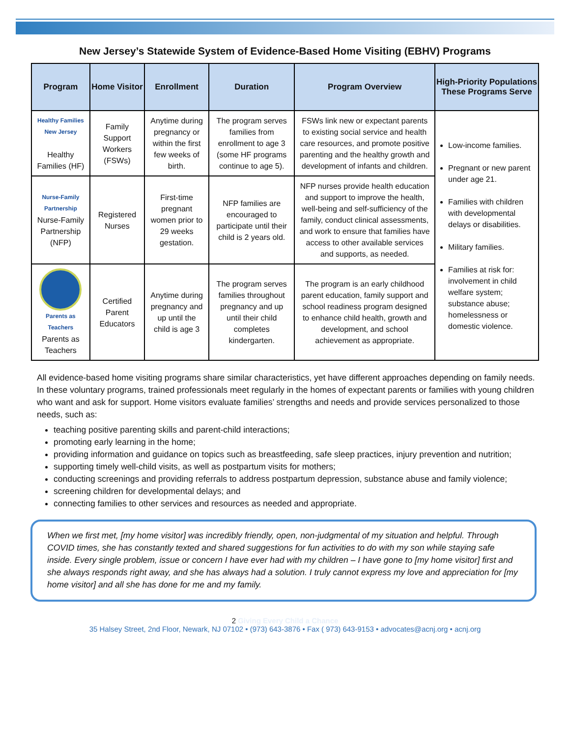New Jersey’s Statewide System of Evidence-Based Home Visiting (EBHV) Programs
| Program | Home Visitor | Enrollment | Duration | Program Overview | High-Priority Populations These Programs Serve |
| --- | --- | --- | --- | --- | --- |
| Healthy Families New Jersey Healthy Families (HF) | Family Support Workers (FSWs) | Anytime during pregnancy or within the first few weeks of birth. | The program serves families from enrollment to age 3 (some HF programs continue to age 5). | FSWs link new or expectant parents to existing social service and health care resources, and promote positive parenting and the healthy growth and development of infants and children. | Low-income families. Pregnant or new parent under age 21. Families with children with developmental delays or disabilities. Military families. Families at risk for: involvement in child welfare system; substance abuse; homelessness or domestic violence. |
| Nurse-Family Partnership Nurse-Family Partnership (NFP) | Registered Nurses | First-time pregnant women prior to 29 weeks gestation. | NFP families are encouraged to participate until their child is 2 years old. | NFP nurses provide health education and support to improve the health, well-being and self-sufficiency of the family, conduct clinical assessments, and work to ensure that families have access to other available services and supports, as needed. | |
| Parents as Teachers Parents as Teachers | Certified Parent Educators | Anytime during pregnancy and up until the child is age 3 | The program serves families throughout pregnancy and up until their child completes kindergarten. | The program is an early childhood parent education, family support and school readiness program designed to enhance child health, growth and development, and school achievement as appropriate. | |
All evidence-based home visiting programs share similar characteristics, yet have different approaches depending on family needs. In these voluntary programs, trained professionals meet regularly in the homes of expectant parents or families with young children who want and ask for support. Home visitors evaluate families’ strengths and needs and provide services personalized to those needs, such as:
teaching positive parenting skills and parent-child interactions;
promoting early learning in the home;
providing information and guidance on topics such as breastfeeding, safe sleep practices, injury prevention and nutrition;
supporting timely well-child visits, as well as postpartum visits for mothers;
conducting screenings and providing referrals to address postpartum depression, substance abuse and family violence;
screening children for developmental delays; and
connecting families to other services and resources as needed and appropriate.
When we first met, [my home visitor] was incredibly friendly, open, non-judgmental of my situation and helpful. Through COVID times, she has constantly texted and shared suggestions for fun activities to do with my son while staying safe inside. Every single problem, issue or concern I have ever had with my children – I have gone to [my home visitor] first and she always responds right away, and she has always had a solution. I truly cannot express my love and appreciation for [my home visitor] and all she has done for me and my family.
2 Giving Every Child a Chance
35 Halsey Street, 2nd Floor, Newark, NJ 07102 • (973) 643-3876 • Fax ( 973) 643-9153 • advocates@acnj.org • acnj.org